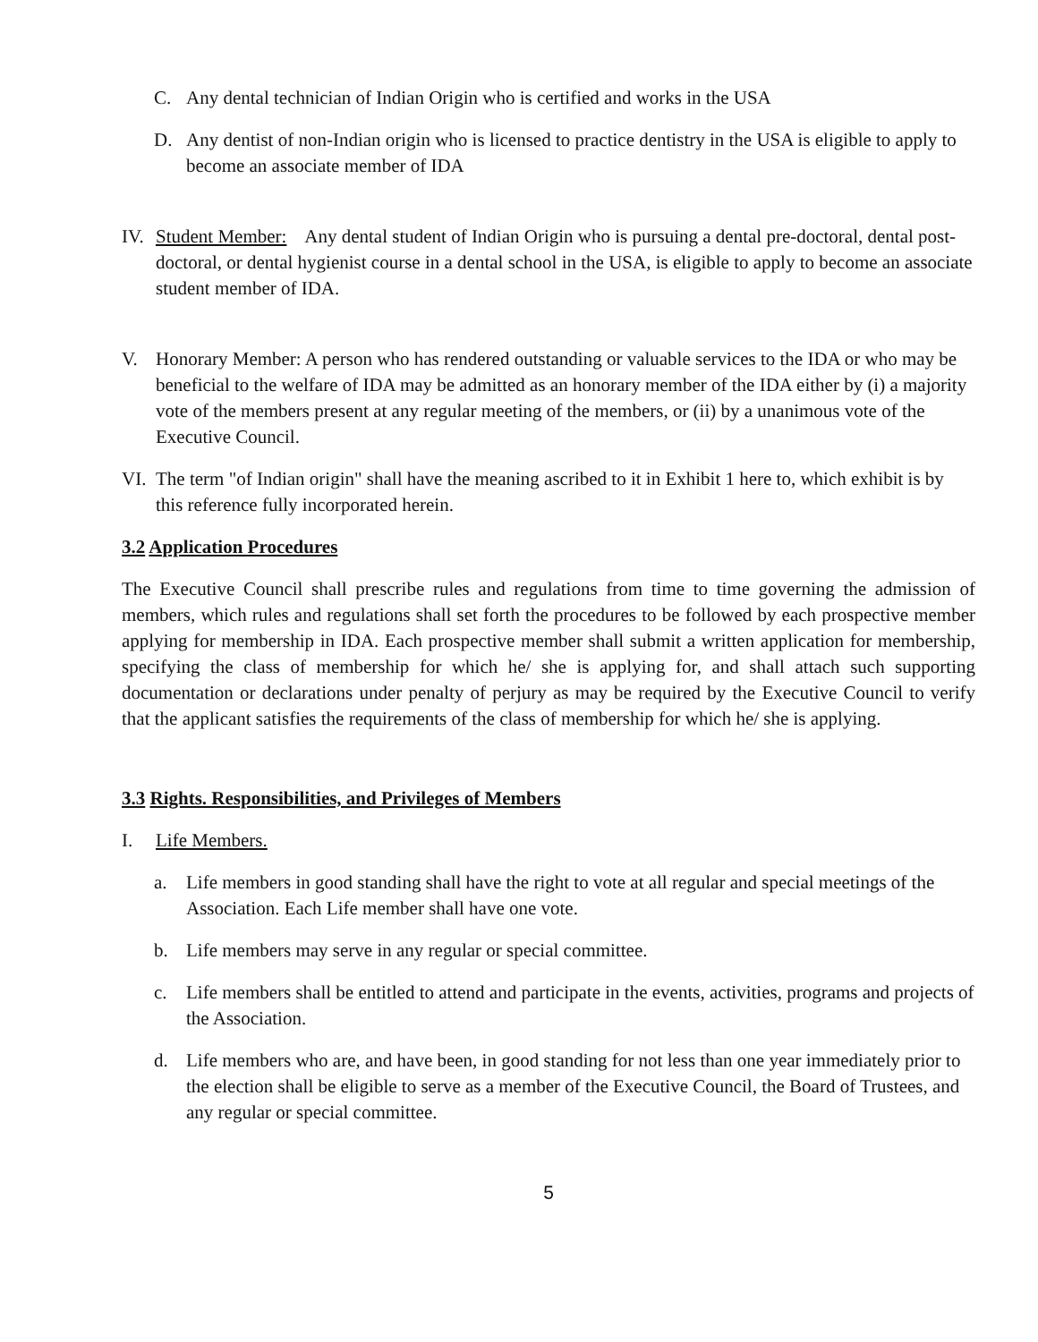C. Any dental technician of Indian Origin who is certified and works in the USA
D. Any dentist of non-Indian origin who is licensed to practice dentistry in the USA is eligible to apply to become an associate member of IDA
IV. Student Member: Any dental student of Indian Origin who is pursuing a dental pre-doctoral, dental post-doctoral, or dental hygienist course in a dental school in the USA, is eligible to apply to become an associate student member of IDA.
V. Honorary Member: A person who has rendered outstanding or valuable services to the IDA or who may be beneficial to the welfare of IDA may be admitted as an honorary member of the IDA either by (i) a majority vote of the members present at any regular meeting of the members, or (ii) by a unanimous vote of the Executive Council.
VI. The term "of Indian origin" shall have the meaning ascribed to it in Exhibit 1 here to, which exhibit is by this reference fully incorporated herein.
3.2 Application Procedures
The Executive Council shall prescribe rules and regulations from time to time governing the admission of members, which rules and regulations shall set forth the procedures to be followed by each prospective member applying for membership in IDA. Each prospective member shall submit a written application for membership, specifying the class of membership for which he/ she is applying for, and shall attach such supporting documentation or declarations under penalty of perjury as may be required by the Executive Council to verify that the applicant satisfies the requirements of the class of membership for which he/ she is applying.
3.3 Rights. Responsibilities, and Privileges of Members
I. Life Members.
a. Life members in good standing shall have the right to vote at all regular and special meetings of the Association. Each Life member shall have one vote.
b. Life members may serve in any regular or special committee.
c. Life members shall be entitled to attend and participate in the events, activities, programs and projects of the Association.
d. Life members who are, and have been, in good standing for not less than one year immediately prior to the election shall be eligible to serve as a member of the Executive Council, the Board of Trustees, and any regular or special committee.
5